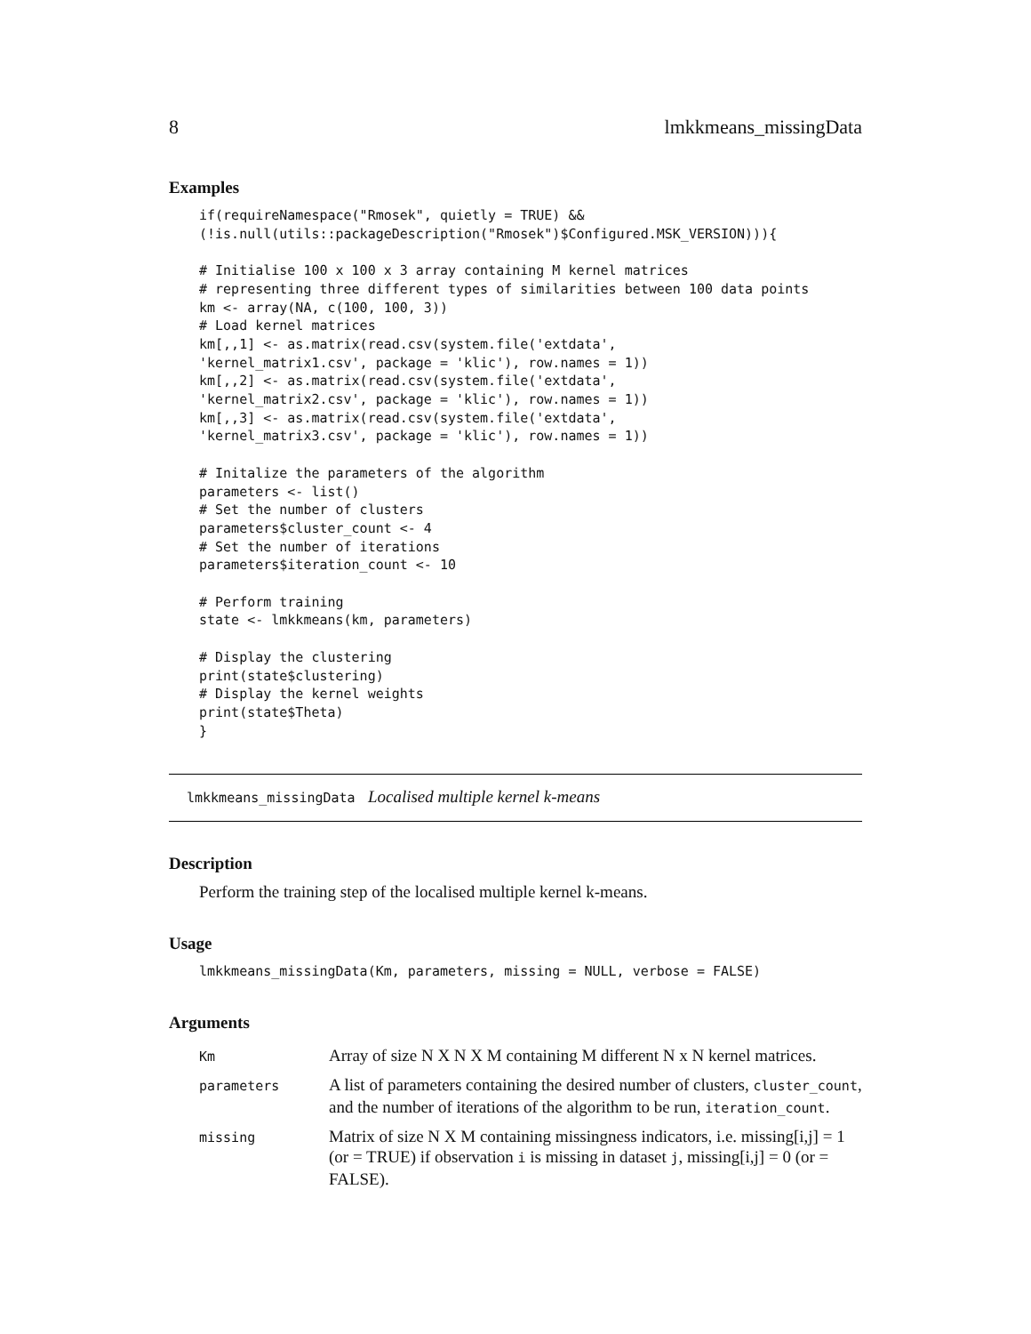8 lmkkmeans_missingData
Examples
if(requireNamespace("Rmosek", quietly = TRUE) &&
(!is.null(utils::packageDescription("Rmosek")$Configured.MSK_VERSION))){

# Initialise 100 x 100 x 3 array containing M kernel matrices
# representing three different types of similarities between 100 data points
km <- array(NA, c(100, 100, 3))
# Load kernel matrices
km[,,1] <- as.matrix(read.csv(system.file('extdata',
'kernel_matrix1.csv', package = 'klic'), row.names = 1))
km[,,2] <- as.matrix(read.csv(system.file('extdata',
'kernel_matrix2.csv', package = 'klic'), row.names = 1))
km[,,3] <- as.matrix(read.csv(system.file('extdata',
'kernel_matrix3.csv', package = 'klic'), row.names = 1))

# Initalize the parameters of the algorithm
parameters <- list()
# Set the number of clusters
parameters$cluster_count <- 4
# Set the number of iterations
parameters$iteration_count <- 10

# Perform training
state <- lmkkmeans(km, parameters)

# Display the clustering
print(state$clustering)
# Display the kernel weights
print(state$Theta)
}
lmkkmeans_missingData Localised multiple kernel k-means
Description
Perform the training step of the localised multiple kernel k-means.
Usage
lmkkmeans_missingData(Km, parameters, missing = NULL, verbose = FALSE)
Arguments
| Km | Array of size N X N X M containing M different N x N kernel matrices. |
| parameters | A list of parameters containing the desired number of clusters, cluster_count , and the number of iterations of the algorithm to be run, iteration_count . |
| missing | Matrix of size N X M containing missingness indicators, i.e. missing[i,j] = 1 (or = TRUE) if observation i is missing in dataset j , missing[i,j] = 0 (or = FALSE). |